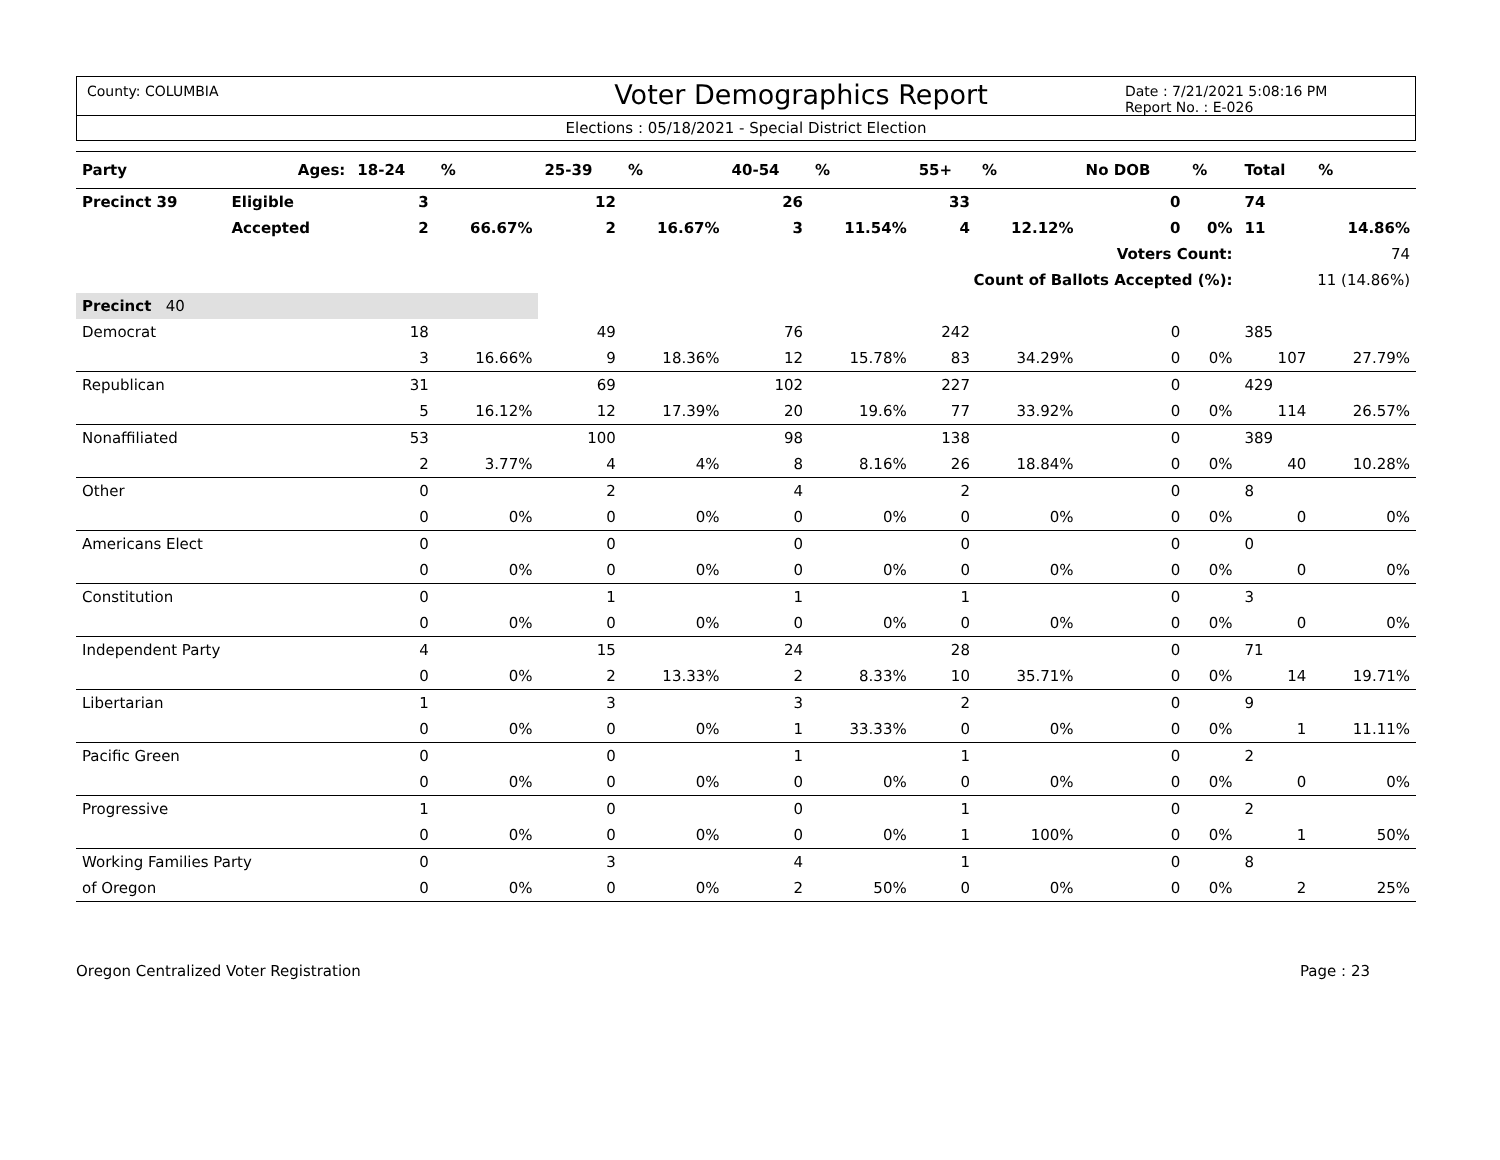County: COLUMBIA
Voter Demographics Report
Date : 7/21/2021 5:08:16 PM
Report No. : E-026
Elections : 05/18/2021 - Special District Election
| Party | Ages: | 18-24 | % | 25-39 | % | 40-54 | % | 55+ | % | No DOB | % | Total | % |
| --- | --- | --- | --- | --- | --- | --- | --- | --- | --- | --- | --- | --- | --- |
| Precinct 39 | Eligible | 3 | | 12 | | 26 | | 33 | | 0 | | 74 | |
| | Accepted | 2 | 66.67% | 2 | 16.67% | 3 | 11.54% | 4 | 12.12% | 0 | 0% | 11 | 14.86% |
| Voters Count: | | | | | | | | | | | | 74 | |
| Count of Ballots Accepted (%): | | | | | | | | | | | | 11 (14.86%) | |
| Precinct 40 | | | | | | | | | | | | | |
| Democrat | | 18 | | 49 | | 76 | | 242 | | 0 | | 385 | |
| | | 3 | 16.66% | 9 | 18.36% | 12 | 15.78% | 83 | 34.29% | 0 | 0% | 107 | 27.79% |
| Republican | | 31 | | 69 | | 102 | | 227 | | 0 | | 429 | |
| | | 5 | 16.12% | 12 | 17.39% | 20 | 19.6% | 77 | 33.92% | 0 | 0% | 114 | 26.57% |
| Nonaffiliated | | 53 | | 100 | | 98 | | 138 | | 0 | | 389 | |
| | | 2 | 3.77% | 4 | 4% | 8 | 8.16% | 26 | 18.84% | 0 | 0% | 40 | 10.28% |
| Other | | 0 | | 2 | | 4 | | 2 | | 0 | | 8 | |
| | | 0 | 0% | 0 | 0% | 0 | 0% | 0 | 0% | 0 | 0% | 0 | 0% |
| Americans Elect | | 0 | | 0 | | 0 | | 0 | | 0 | | 0 | |
| | | 0 | 0% | 0 | 0% | 0 | 0% | 0 | 0% | 0 | 0% | 0 | 0% |
| Constitution | | 0 | | 1 | | 1 | | 1 | | 0 | | 3 | |
| | | 0 | 0% | 0 | 0% | 0 | 0% | 0 | 0% | 0 | 0% | 0 | 0% |
| Independent Party | | 4 | | 15 | | 24 | | 28 | | 0 | | 71 | |
| | | 0 | 0% | 2 | 13.33% | 2 | 8.33% | 10 | 35.71% | 0 | 0% | 14 | 19.71% |
| Libertarian | | 1 | | 3 | | 3 | | 2 | | 0 | | 9 | |
| | | 0 | 0% | 0 | 0% | 1 | 33.33% | 0 | 0% | 0 | 0% | 1 | 11.11% |
| Pacific Green | | 0 | | 0 | | 1 | | 1 | | 0 | | 2 | |
| | | 0 | 0% | 0 | 0% | 0 | 0% | 0 | 0% | 0 | 0% | 0 | 0% |
| Progressive | | 1 | | 0 | | 0 | | 1 | | 0 | | 2 | |
| | | 0 | 0% | 0 | 0% | 0 | 0% | 1 | 100% | 0 | 0% | 1 | 50% |
| Working Families Party | | 0 | | 3 | | 4 | | 1 | | 0 | | 8 | |
| of Oregon | | 0 | 0% | 0 | 0% | 2 | 50% | 0 | 0% | 0 | 0% | 2 | 25% |
Oregon Centralized Voter Registration Page : 23